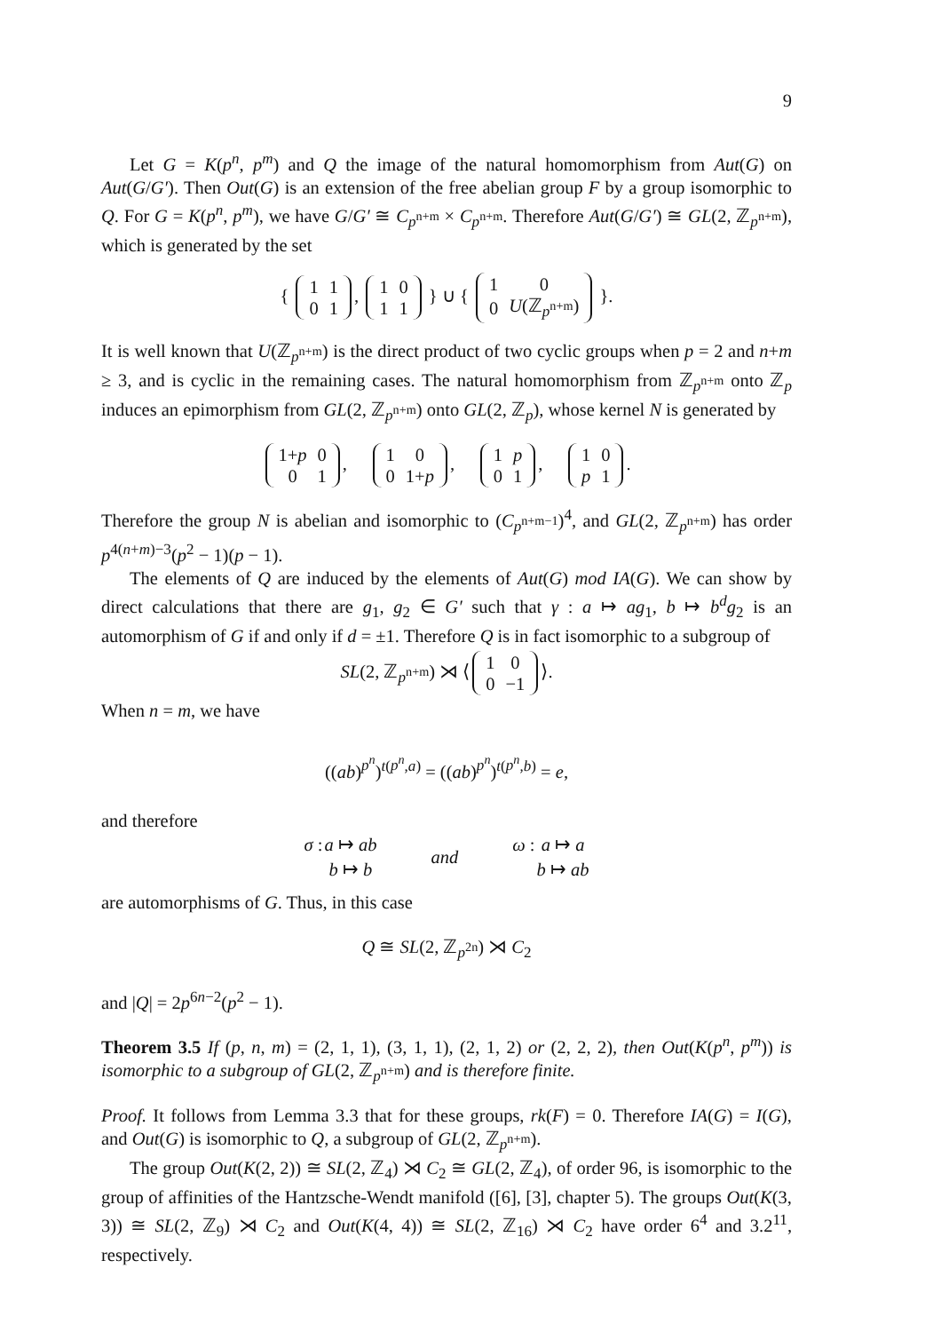9
Let G = K(p<sup>n</sup>, p<sup>m</sup>) and Q the image of the natural homomorphism from Aut(G) on Aut(G/G′). Then Out(G) is an extension of the free abelian group F by a group isomorphic to Q. For G = K(p<sup>n</sup>, p<sup>m</sup>), we have G/G′ ≅ C<sub>p<sup>n+m</sup></sub> × C<sub>p<sup>n+m</sup></sub>. Therefore Aut(G/G′) ≅ GL(2, ℤ<sub>p<sup>n+m</sup></sub>), which is generated by the set
{
| 1 | 1 |
| 0 | 1 |
,
| 1 | 0 |
| 1 | 1 |
} ∪ {
| 1 | 0 |
| 0 | U (ℤ<sub>p<sup>n+m</sup></sub>) |
}.
It is well known that U(ℤ<sub>p<sup>n+m</sup></sub>) is the direct product of two cyclic groups when p = 2 and n+m ≥ 3, and is cyclic in the remaining cases. The natural homomorphism from ℤ<sub>p<sup>n+m</sup></sub> onto ℤ<sub>p</sub> induces an epimorphism from GL(2, ℤ<sub>p<sup>n+m</sup></sub>) onto GL(2, ℤ<sub>p</sub>), whose kernel N is generated by
| 1+ p | 0 |
| 0 | 1 |
,
| 1 | 0 |
| 0 | 1+ p |
,
| 1 | p |
| 0 | 1 |
,
| 1 | 0 |
| p | 1 |
.
Therefore the group N is abelian and isomorphic to (C<sub>p<sup>n+m−1</sup></sub>)<sup>4</sup>, and GL(2, ℤ<sub>p<sup>n+m</sup></sub>) has order p<sup>4(n+m)−3</sup>(p<sup>2</sup> − 1)(p − 1).
The elements of Q are induced by the elements of Aut(G) mod IA(G). We can show by direct calculations that there are g<sub>1</sub>, g<sub>2</sub> ∈ G′ such that γ : a ↦ ag<sub>1</sub>, b ↦ b<sup>d</sup>g<sub>2</sub> is an automorphism of G if and only if d = ±1. Therefore Q is in fact isomorphic to a subgroup of
SL(2, ℤ<sub>p<sup>n+m</sup></sub>) ⋊ ⟨
| 1 | 0 |
| 0 | −1 |
⟩.
When n = m, we have
((ab)<sup>p<sup>n</sup></sup>)<sup>t(p<sup>n</sup>,a)</sup> = ((ab)<sup>p<sup>n</sup></sup>)<sup>t(p<sup>n</sup>,b)</sup> = e,
and therefore
| σ : | a ↦ ab | and | ω : | a ↦ a |
| | b ↦ b | | | b ↦ ab |
are automorphisms of G. Thus, in this case
Q ≅ SL(2, ℤ<sub>p<sup>2n</sup></sub>) ⋊ C<sub>2</sub>
and |Q| = 2p<sup>6n−2</sup>(p<sup>2</sup> − 1).
Theorem 3.5 If (p, n, m) = (2, 1, 1), (3, 1, 1), (2, 1, 2) or (2, 2, 2), then Out(K(p<sup>n</sup>, p<sup>m</sup>)) is isomorphic to a subgroup of GL(2, ℤ<sub>p<sup>n+m</sup></sub>) and is therefore finite.
Proof. It follows from Lemma 3.3 that for these groups, rk(F) = 0. Therefore IA(G) = I(G), and Out(G) is isomorphic to Q, a subgroup of GL(2, ℤ<sub>p<sup>n+m</sup></sub>).
The group Out(K(2, 2)) ≅ SL(2, ℤ<sub>4</sub>) ⋊ C<sub>2</sub> ≅ GL(2, ℤ<sub>4</sub>), of order 96, is isomorphic to the group of affinities of the Hantzsche-Wendt manifold ([6], [3], chapter 5). The groups Out(K(3, 3)) ≅ SL(2, ℤ<sub>9</sub>) ⋊ C<sub>2</sub> and Out(K(4, 4)) ≅ SL(2, ℤ<sub>16</sub>) ⋊ C<sub>2</sub> have order 6<sup>4</sup> and 3.2<sup>11</sup>, respectively.